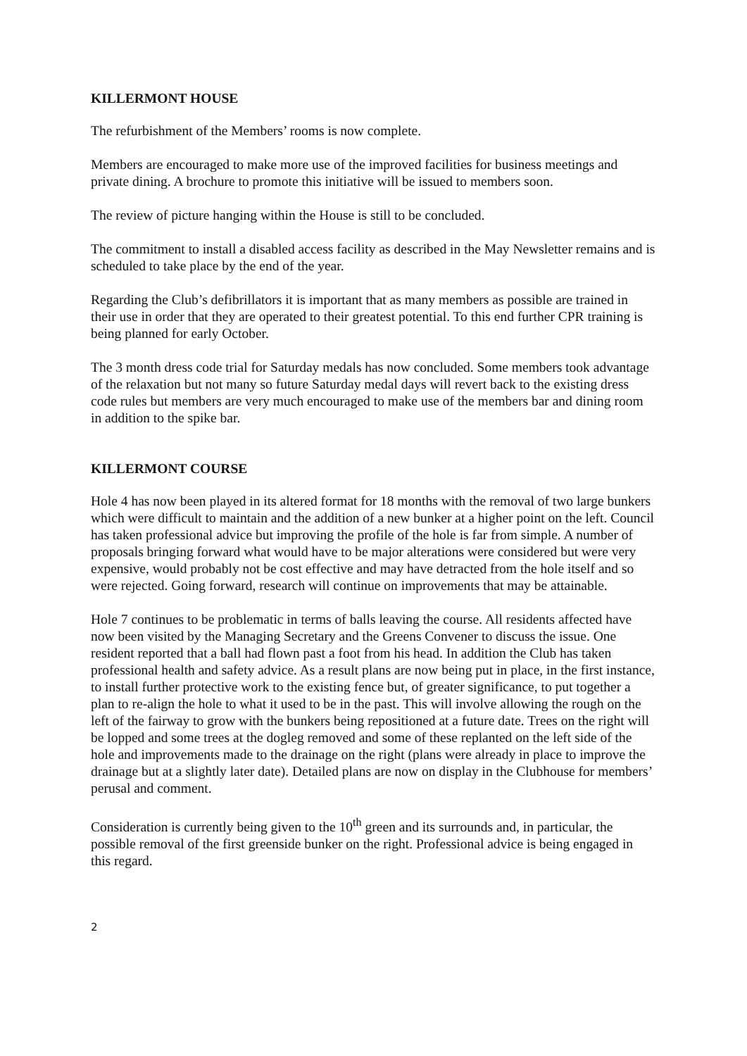KILLERMONT HOUSE
The refurbishment of the Members’ rooms is now complete.
Members are encouraged to make more use of the improved facilities for business meetings and private dining. A brochure to promote this initiative will be issued to members soon.
The review of picture hanging within the House is still to be concluded.
The commitment to install a disabled access facility as described in the May Newsletter remains and is scheduled to take place by the end of the year.
Regarding the Club’s defibrillators it is important that as many members as possible are trained in their use in order that they are operated to their greatest potential. To this end further CPR training is being planned for early October.
The 3 month dress code trial for Saturday medals has now concluded. Some members took advantage of the relaxation but not many so future Saturday medal days will revert back to the existing dress code rules but members are very much encouraged to make use of the members bar and dining room in addition to the spike bar.
KILLERMONT COURSE
Hole 4 has now been played in its altered format for 18 months with the removal of two large bunkers which were difficult to maintain and the addition of a new bunker at a higher point on the left. Council has taken professional advice but improving the profile of the hole is far from simple. A number of proposals bringing forward what would have to be major alterations were considered but were very expensive, would probably not be cost effective and may have detracted from the hole itself and so were rejected. Going forward, research will continue on improvements that may be attainable.
Hole 7 continues to be problematic in terms of balls leaving the course. All residents affected have now been visited by the Managing Secretary and the Greens Convener to discuss the issue. One resident reported that a ball had flown past a foot from his head. In addition the Club has taken professional health and safety advice. As a result plans are now being put in place, in the first instance, to install further protective work to the existing fence but, of greater significance, to put together a plan to re-align the hole to what it used to be in the past. This will involve allowing the rough on the left of the fairway to grow with the bunkers being repositioned at a future date. Trees on the right will be lopped and some trees at the dogleg removed and some of these replanted on the left side of the hole and improvements made to the drainage on the right (plans were already in place to improve the drainage but at a slightly later date). Detailed plans are now on display in the Clubhouse for members’ perusal and comment.
Consideration is currently being given to the 10<sup>th</sup> green and its surrounds and, in particular, the possible removal of the first greenside bunker on the right. Professional advice is being engaged in this regard.
2